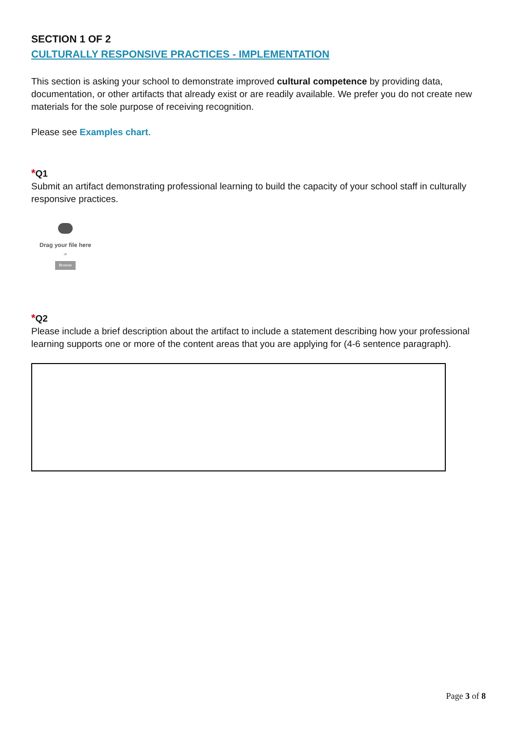SECTION 1 OF 2
CULTURALLY RESPONSIVE PRACTICES - IMPLEMENTATION
This section is asking your school to demonstrate improved cultural competence by providing data, documentation, or other artifacts that already exist or are readily available. We prefer you do not create new materials for the sole purpose of receiving recognition.
Please see Examples chart.
*Q1
Submit an artifact demonstrating professional learning to build the capacity of your school staff in culturally responsive practices.
Drag your file here
or
Browse
*Q2
Please include a brief description about the artifact to include a statement describing how your professional learning supports one or more of the content areas that you are applying for (4-6 sentence paragraph).
Page 3 of 8